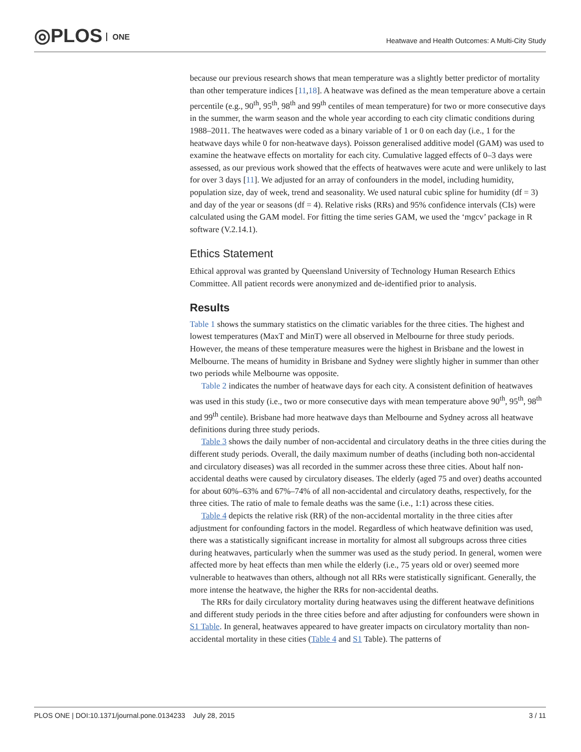◎PLOS ONE
Heatwave and Health Outcomes: A Multi-City Study
because our previous research shows that mean temperature was a slightly better predictor of mortality than other temperature indices [11,18]. A heatwave was defined as the mean temperature above a certain percentile (e.g., 90<sup>th</sup>, 95<sup>th</sup>, 98<sup>th</sup> and 99<sup>th</sup> centiles of mean temperature) for two or more consecutive days in the summer, the warm season and the whole year according to each city climatic conditions during 1988–2011. The heatwaves were coded as a binary variable of 1 or 0 on each day (i.e., 1 for the heatwave days while 0 for non-heatwave days). Poisson generalised additive model (GAM) was used to examine the heatwave effects on mortality for each city. Cumulative lagged effects of 0–3 days were assessed, as our previous work showed that the effects of heatwaves were acute and were unlikely to last for over 3 days [11]. We adjusted for an array of confounders in the model, including humidity, population size, day of week, trend and seasonality. We used natural cubic spline for humidity (df = 3) and day of the year or seasons (df = 4). Relative risks (RRs) and 95% confidence intervals (CIs) were calculated using the GAM model. For fitting the time series GAM, we used the ‘mgcv’ package in R software (V.2.14.1).
Ethics Statement
Ethical approval was granted by Queensland University of Technology Human Research Ethics Committee. All patient records were anonymized and de-identified prior to analysis.
Results
Table 1 shows the summary statistics on the climatic variables for the three cities. The highest and lowest temperatures (MaxT and MinT) were all observed in Melbourne for three study periods. However, the means of these temperature measures were the highest in Brisbane and the lowest in Melbourne. The means of humidity in Brisbane and Sydney were slightly higher in summer than other two periods while Melbourne was opposite.
Table 2 indicates the number of heatwave days for each city. A consistent definition of heatwaves was used in this study (i.e., two or more consecutive days with mean temperature above 90<sup>th</sup>, 95<sup>th</sup>, 98<sup>th</sup> and 99<sup>th</sup> centile). Brisbane had more heatwave days than Melbourne and Sydney across all heatwave definitions during three study periods.
Table 3 shows the daily number of non-accidental and circulatory deaths in the three cities during the different study periods. Overall, the daily maximum number of deaths (including both non-accidental and circulatory diseases) was all recorded in the summer across these three cities. About half non-accidental deaths were caused by circulatory diseases. The elderly (aged 75 and over) deaths accounted for about 60%–63% and 67%–74% of all non-accidental and circulatory deaths, respectively, for the three cities. The ratio of male to female deaths was the same (i.e., 1:1) across these cities.
Table 4 depicts the relative risk (RR) of the non-accidental mortality in the three cities after adjustment for confounding factors in the model. Regardless of which heatwave definition was used, there was a statistically significant increase in mortality for almost all subgroups across three cities during heatwaves, particularly when the summer was used as the study period. In general, women were affected more by heat effects than men while the elderly (i.e., 75 years old or over) seemed more vulnerable to heatwaves than others, although not all RRs were statistically significant. Generally, the more intense the heatwave, the higher the RRs for non-accidental deaths.
The RRs for daily circulatory mortality during heatwaves using the different heatwave definitions and different study periods in the three cities before and after adjusting for confounders were shown in S1 Table. In general, heatwaves appeared to have greater impacts on circulatory mortality than non-accidental mortality in these cities (Table 4 and S1 Table). The patterns of
PLOS ONE | DOI:10.1371/journal.pone.0134233 July 28, 2015
3 / 11